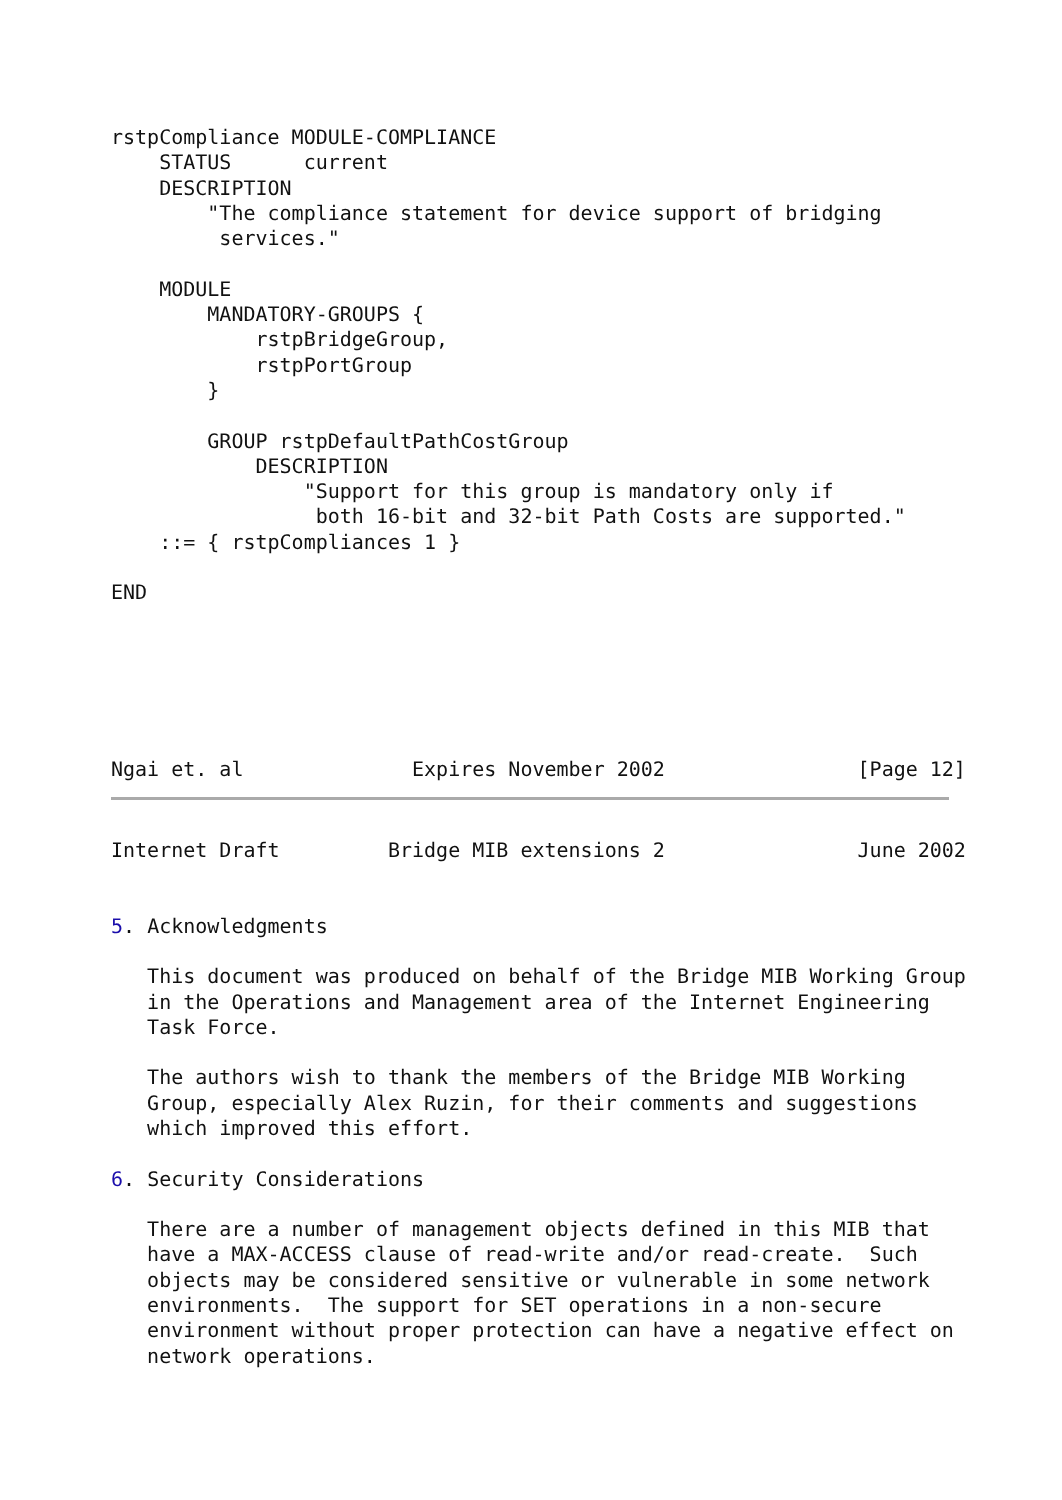rstpCompliance MODULE-COMPLIANCE
    STATUS      current
    DESCRIPTION
        "The compliance statement for device support of bridging
         services."

    MODULE
        MANDATORY-GROUPS {
            rstpBridgeGroup,
            rstpPortGroup
        }

        GROUP rstpDefaultPathCostGroup
            DESCRIPTION
                "Support for this group is mandatory only if
                 both 16-bit and 32-bit Path Costs are supported."
    ::= { rstpCompliances 1 }

END






Ngai et. al              Expires November 2002                [Page 12]
Internet Draft         Bridge MIB extensions 2                June 2002


5. Acknowledgments

   This document was produced on behalf of the Bridge MIB Working Group
   in the Operations and Management area of the Internet Engineering
   Task Force.

   The authors wish to thank the members of the Bridge MIB Working
   Group, especially Alex Ruzin, for their comments and suggestions
   which improved this effort.

6. Security Considerations

   There are a number of management objects defined in this MIB that
   have a MAX-ACCESS clause of read-write and/or read-create.  Such
   objects may be considered sensitive or vulnerable in some network
   environments.  The support for SET operations in a non-secure
   environment without proper protection can have a negative effect on
   network operations.